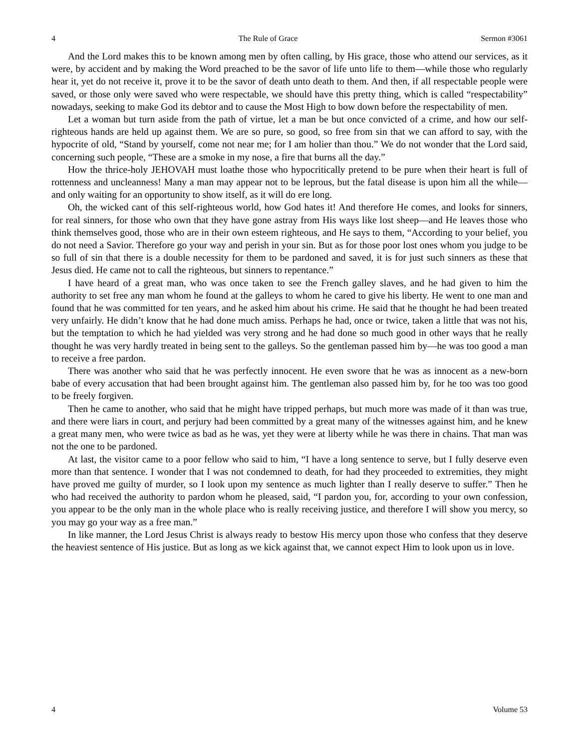4 The Rule of Grace Sermon #3061
And the Lord makes this to be known among men by often calling, by His grace, those who attend our services, as it were, by accident and by making the Word preached to be the savor of life unto life to them—while those who regularly hear it, yet do not receive it, prove it to be the savor of death unto death to them. And then, if all respectable people were saved, or those only were saved who were respectable, we should have this pretty thing, which is called “respectability” nowadays, seeking to make God its debtor and to cause the Most High to bow down before the respectability of men.
Let a woman but turn aside from the path of virtue, let a man be but once convicted of a crime, and how our self-righteous hands are held up against them. We are so pure, so good, so free from sin that we can afford to say, with the hypocrite of old, “Stand by yourself, come not near me; for I am holier than thou.” We do not wonder that the Lord said, concerning such people, “These are a smoke in my nose, a fire that burns all the day.”
How the thrice-holy JEHOVAH must loathe those who hypocritically pretend to be pure when their heart is full of rottenness and uncleanness! Many a man may appear not to be leprous, but the fatal disease is upon him all the while—and only waiting for an opportunity to show itself, as it will do ere long.
Oh, the wicked cant of this self-righteous world, how God hates it! And therefore He comes, and looks for sinners, for real sinners, for those who own that they have gone astray from His ways like lost sheep—and He leaves those who think themselves good, those who are in their own esteem righteous, and He says to them, “According to your belief, you do not need a Savior. Therefore go your way and perish in your sin. But as for those poor lost ones whom you judge to be so full of sin that there is a double necessity for them to be pardoned and saved, it is for just such sinners as these that Jesus died. He came not to call the righteous, but sinners to repentance.”
I have heard of a great man, who was once taken to see the French galley slaves, and he had given to him the authority to set free any man whom he found at the galleys to whom he cared to give his liberty. He went to one man and found that he was committed for ten years, and he asked him about his crime. He said that he thought he had been treated very unfairly. He didn’t know that he had done much amiss. Perhaps he had, once or twice, taken a little that was not his, but the temptation to which he had yielded was very strong and he had done so much good in other ways that he really thought he was very hardly treated in being sent to the galleys. So the gentleman passed him by—he was too good a man to receive a free pardon.
There was another who said that he was perfectly innocent. He even swore that he was as innocent as a new-born babe of every accusation that had been brought against him. The gentleman also passed him by, for he too was too good to be freely forgiven.
Then he came to another, who said that he might have tripped perhaps, but much more was made of it than was true, and there were liars in court, and perjury had been committed by a great many of the witnesses against him, and he knew a great many men, who were twice as bad as he was, yet they were at liberty while he was there in chains. That man was not the one to be pardoned.
At last, the visitor came to a poor fellow who said to him, “I have a long sentence to serve, but I fully deserve even more than that sentence. I wonder that I was not condemned to death, for had they proceeded to extremities, they might have proved me guilty of murder, so I look upon my sentence as much lighter than I really deserve to suffer.” Then he who had received the authority to pardon whom he pleased, said, “I pardon you, for, according to your own confession, you appear to be the only man in the whole place who is really receiving justice, and therefore I will show you mercy, so you may go your way as a free man.”
In like manner, the Lord Jesus Christ is always ready to bestow His mercy upon those who confess that they deserve the heaviest sentence of His justice. But as long as we kick against that, we cannot expect Him to look upon us in love.
4 Volume 53